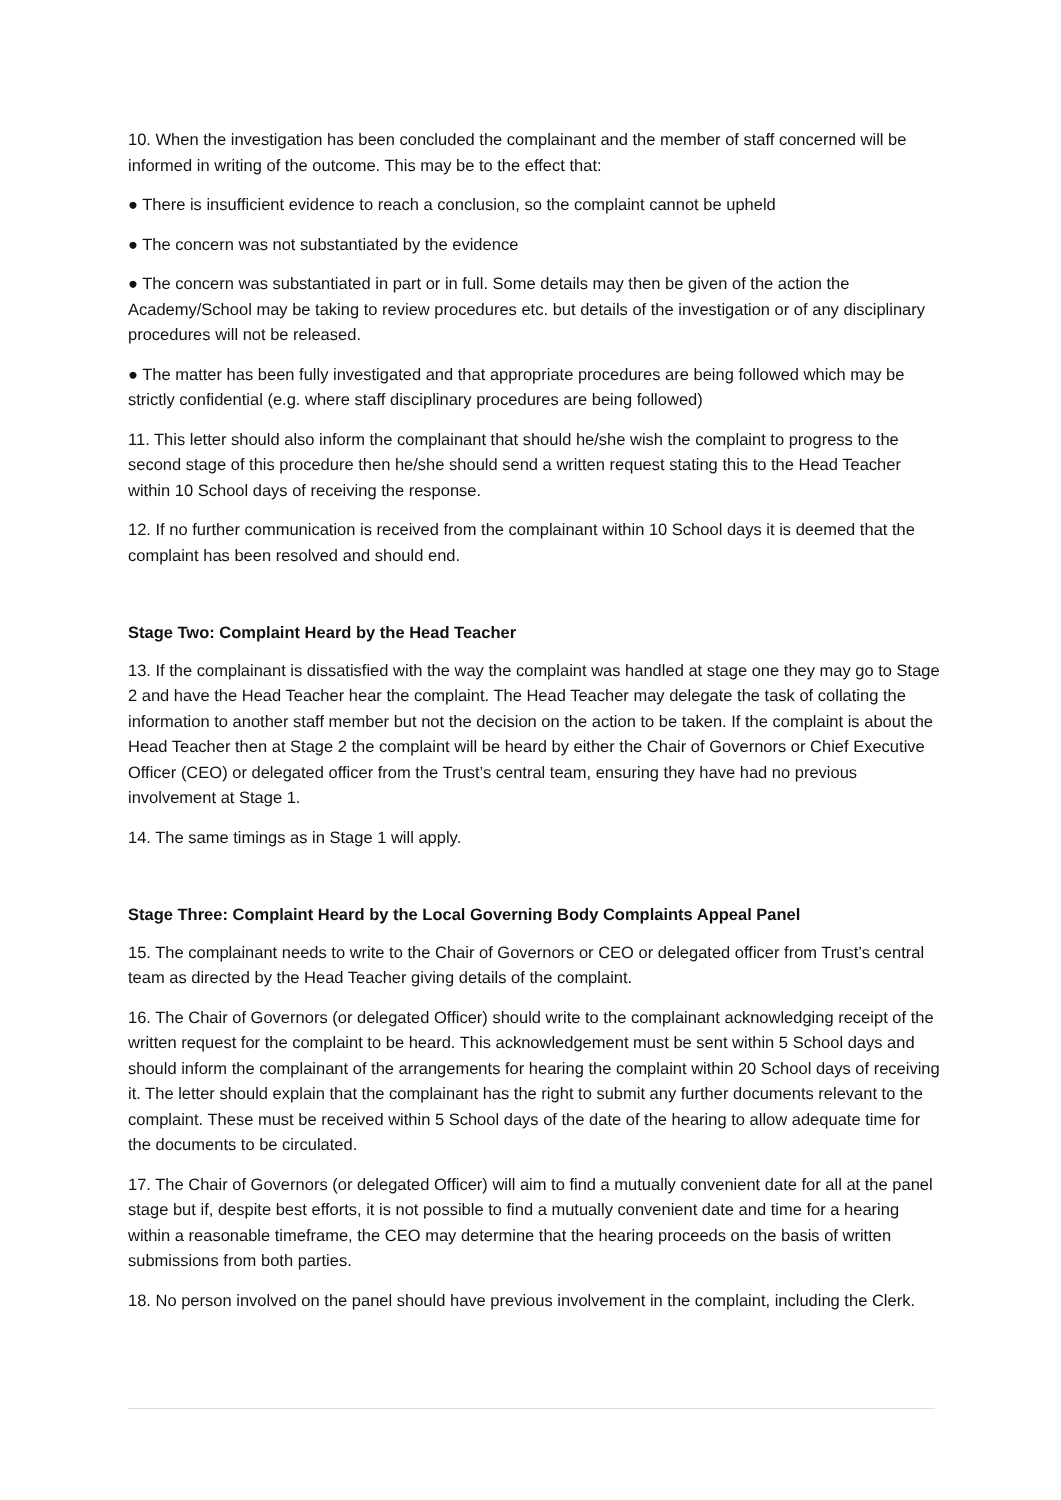10. When the investigation has been concluded the complainant and the member of staff concerned will be informed in writing of the outcome. This may be to the effect that:
● There is insufficient evidence to reach a conclusion, so the complaint cannot be upheld
● The concern was not substantiated by the evidence
● The concern was substantiated in part or in full. Some details may then be given of the action the Academy/School may be taking to review procedures etc. but details of the investigation or of any disciplinary procedures will not be released.
● The matter has been fully investigated and that appropriate procedures are being followed which may be strictly confidential (e.g. where staff disciplinary procedures are being followed)
11. This letter should also inform the complainant that should he/she wish the complaint to progress to the second stage of this procedure then he/she should send a written request stating this to the Head Teacher within 10 School days of receiving the response.
12. If no further communication is received from the complainant within 10 School days it is deemed that the complaint has been resolved and should end.
Stage Two: Complaint Heard by the Head Teacher
13. If the complainant is dissatisfied with the way the complaint was handled at stage one they may go to Stage 2 and have the Head Teacher hear the complaint. The Head Teacher may delegate the task of collating the information to another staff member but not the decision on the action to be taken. If the complaint is about the Head Teacher then at Stage 2 the complaint will be heard by either the Chair of Governors or Chief Executive Officer (CEO) or delegated officer from the Trust’s central team, ensuring they have had no previous involvement at Stage 1.
14. The same timings as in Stage 1 will apply.
Stage Three: Complaint Heard by the Local Governing Body Complaints Appeal Panel
15. The complainant needs to write to the Chair of Governors or CEO or delegated officer from Trust’s central team as directed by the Head Teacher giving details of the complaint.
16. The Chair of Governors (or delegated Officer) should write to the complainant acknowledging receipt of the written request for the complaint to be heard. This acknowledgement must be sent within 5 School days and should inform the complainant of the arrangements for hearing the complaint within 20 School days of receiving it. The letter should explain that the complainant has the right to submit any further documents relevant to the complaint. These must be received within 5 School days of the date of the hearing to allow adequate time for the documents to be circulated.
17. The Chair of Governors (or delegated Officer) will aim to find a mutually convenient date for all at the panel stage but if, despite best efforts, it is not possible to find a mutually convenient date and time for a hearing within a reasonable timeframe, the CEO may determine that the hearing proceeds on the basis of written submissions from both parties.
18. No person involved on the panel should have previous involvement in the complaint, including the Clerk.